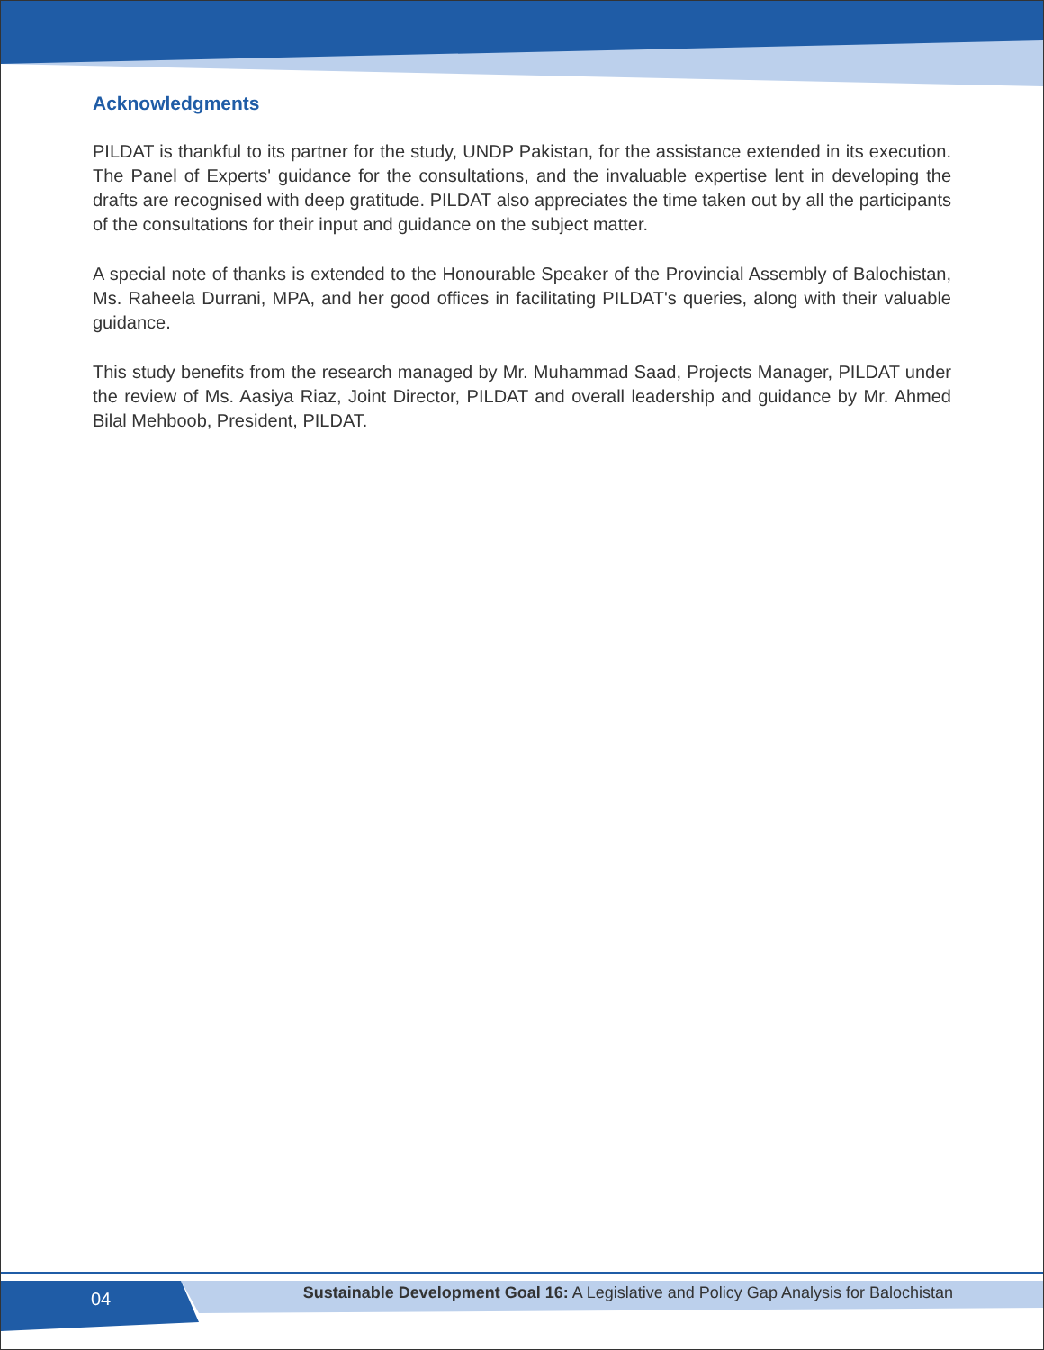Acknowledgments
PILDAT is thankful to its partner for the study, UNDP Pakistan, for the assistance extended in its execution. The Panel of Experts' guidance for the consultations, and the invaluable expertise lent in developing the drafts are recognised with deep gratitude. PILDAT also appreciates the time taken out by all the participants of the consultations for their input and guidance on the subject matter.
A special note of thanks is extended to the Honourable Speaker of the Provincial Assembly of Balochistan, Ms. Raheela Durrani, MPA, and her good offices in facilitating PILDAT's queries, along with their valuable guidance.
This study benefits from the research managed by Mr. Muhammad Saad, Projects Manager, PILDAT under the review of Ms. Aasiya Riaz, Joint Director, PILDAT and overall leadership and guidance by Mr. Ahmed Bilal Mehboob, President, PILDAT.
04 Sustainable Development Goal 16: A Legislative and Policy Gap Analysis for Balochistan